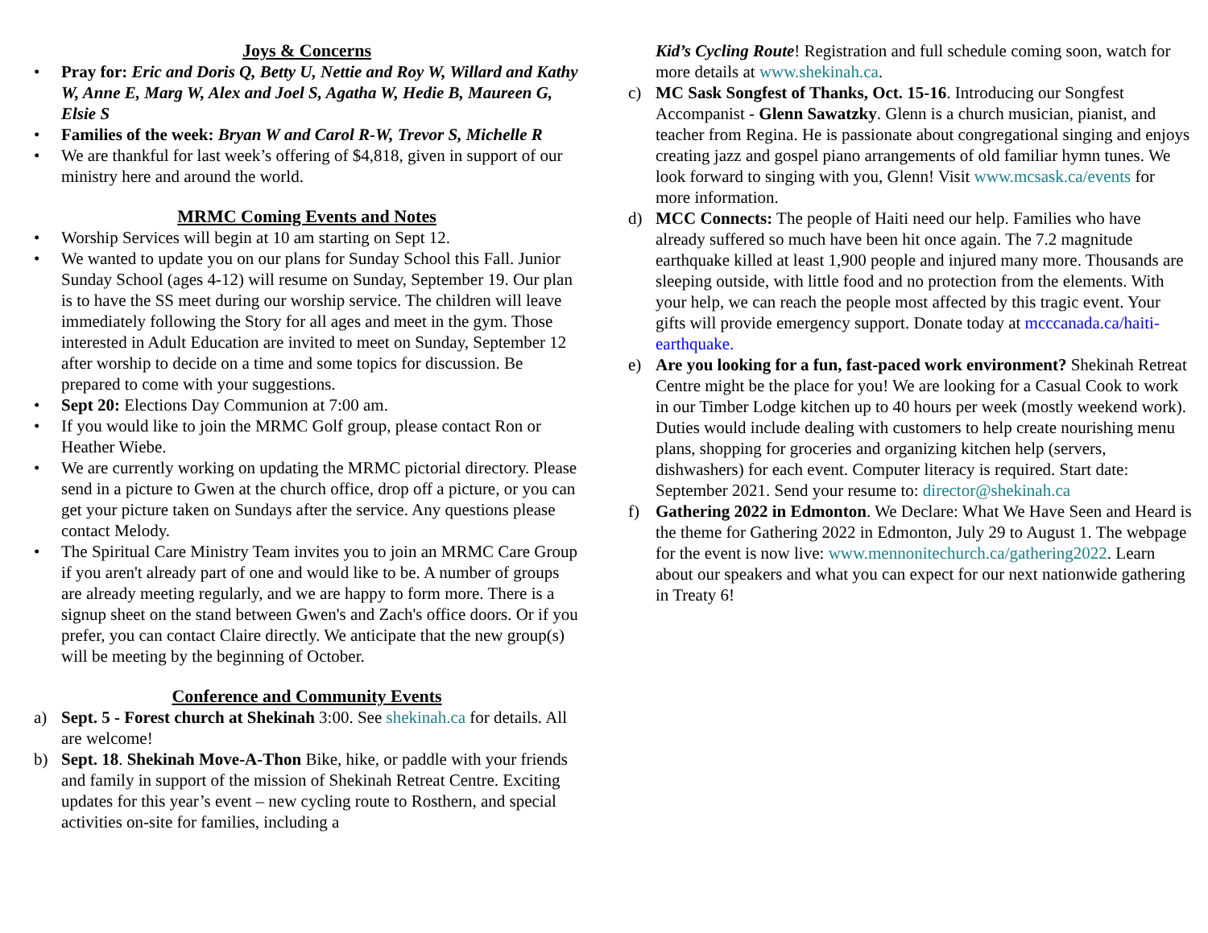Joys & Concerns
• Pray for: Eric and Doris Q, Betty U, Nettie and Roy W, Willard and Kathy W, Anne E, Marg W, Alex and Joel S, Agatha W, Hedie B, Maureen G, Elsie S
• Families of the week: Bryan W and Carol R-W, Trevor S, Michelle R
• We are thankful for last week’s offering of $4,818, given in support of our ministry here and around the world.
MRMC Coming Events and Notes
• Worship Services will begin at 10 am starting on Sept 12.
• We wanted to update you on our plans for Sunday School this Fall. Junior Sunday School (ages 4-12) will resume on Sunday, September 19. Our plan is to have the SS meet during our worship service. The children will leave immediately following the Story for all ages and meet in the gym. Those interested in Adult Education are invited to meet on Sunday, September 12 after worship to decide on a time and some topics for discussion. Be prepared to come with your suggestions.
• Sept 20: Elections Day Communion at 7:00 am.
• If you would like to join the MRMC Golf group, please contact Ron or Heather Wiebe.
• We are currently working on updating the MRMC pictorial directory. Please send in a picture to Gwen at the church office, drop off a picture, or you can get your picture taken on Sundays after the service. Any questions please contact Melody.
• The Spiritual Care Ministry Team invites you to join an MRMC Care Group if you aren't already part of one and would like to be. A number of groups are already meeting regularly, and we are happy to form more. There is a signup sheet on the stand between Gwen's and Zach's office doors. Or if you prefer, you can contact Claire directly. We anticipate that the new group(s) will be meeting by the beginning of October.
Conference and Community Events
a) Sept. 5 - Forest church at Shekinah 3:00. See shekinah.ca for details. All are welcome!
b) Sept. 18. Shekinah Move-A-Thon Bike, hike, or paddle with your friends and family in support of the mission of Shekinah Retreat Centre. Exciting updates for this year’s event – new cycling route to Rosthern, and special activities on-site for families, including a
Kid’s Cycling Route! Registration and full schedule coming soon, watch for more details at www.shekinah.ca.
c) MC Sask Songfest of Thanks, Oct. 15-16. Introducing our Songfest Accompanist - Glenn Sawatzky. Glenn is a church musician, pianist, and teacher from Regina. He is passionate about congregational singing and enjoys creating jazz and gospel piano arrangements of old familiar hymn tunes. We look forward to singing with you, Glenn! Visit www.mcsask.ca/events for more information.
d) MCC Connects: The people of Haiti need our help. Families who have already suffered so much have been hit once again. The 7.2 magnitude earthquake killed at least 1,900 people and injured many more. Thousands are sleeping outside, with little food and no protection from the elements. With your help, we can reach the people most affected by this tragic event. Your gifts will provide emergency support. Donate today at mcccanada.ca/haiti-earthquake.
e) Are you looking for a fun, fast-paced work environment? Shekinah Retreat Centre might be the place for you! We are looking for a Casual Cook to work in our Timber Lodge kitchen up to 40 hours per week (mostly weekend work). Duties would include dealing with customers to help create nourishing menu plans, shopping for groceries and organizing kitchen help (servers, dishwashers) for each event. Computer literacy is required. Start date: September 2021. Send your resume to: director@shekinah.ca
f) Gathering 2022 in Edmonton. We Declare: What We Have Seen and Heard is the theme for Gathering 2022 in Edmonton, July 29 to August 1. The webpage for the event is now live: www.mennonitechurch.ca/gathering2022. Learn about our speakers and what you can expect for our next nationwide gathering in Treaty 6!